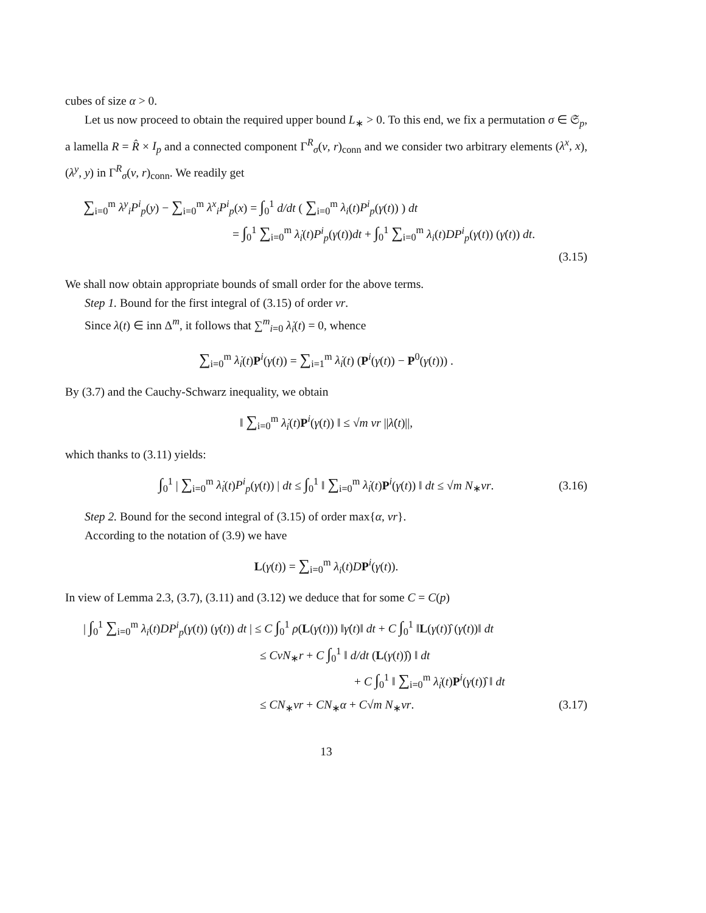cubes of size α > 0.
Let us now proceed to obtain the required upper bound L<sub>∗</sub> > 0. To this end, we fix a permutation σ ∈ 𝔖<sub>p</sub>, a lamella R = R̂ × I<sub>p</sub> and a connected component Γ<sup>R</sup><sub>σ</sub>(ν, r)<sub>conn</sub> and we consider two arbitrary elements (λ<sup>x</sup>, x), (λ<sup>y</sup>, y) in Γ<sup>R</sup><sub>σ</sub>(ν, r)<sub>conn</sub>. We readily get
∑<sub>i=0</sub><sup>m</sup> λ<sup>y</sup><sub>i</sub>P<sup>i</sup><sub>p</sub>(y) − ∑<sub>i=0</sub><sup>m</sup> λ<sup>x</sup><sub>i</sub>P<sup>i</sup><sub>p</sub>(x) = ∫<sub>0</sub><sup>1</sup> d/dt ( ∑<sub>i=0</sub><sup>m</sup> λ<sub>i</sub>(t)P<sup>i</sup><sub>p</sub>(γ(t)) ) dt
= ∫<sub>0</sub><sup>1</sup> ∑<sub>i=0</sub><sup>m</sup> λ̇<sub>i</sub>(t)P<sup>i</sup><sub>p</sub>(γ(t))dt + ∫<sub>0</sub><sup>1</sup> ∑<sub>i=0</sub><sup>m</sup> λ<sub>i</sub>(t)DP<sup>i</sup><sub>p</sub>(γ(t)) (γ̇(t)) dt.
(3.15)
We shall now obtain appropriate bounds of small order for the above terms.
Step 1. Bound for the first integral of (3.15) of order νr.
Since λ(t) ∈ inn Δ<sup>m</sup>, it follows that ∑<sup>m</sup><sub>i=0</sub> λ̇<sub>i</sub>(t) = 0, whence
∑<sub>i=0</sub><sup>m</sup> λ̇<sub>i</sub>(t)P<sup>i</sup>(γ(t)) = ∑<sub>i=1</sub><sup>m</sup> λ̇<sub>i</sub>(t) (P<sup>i</sup>(γ(t)) − P<sup>0</sup>(γ(t))) .
By (3.7) and the Cauchy-Schwarz inequality, we obtain
‖ ∑<sub>i=0</sub><sup>m</sup> λ̇<sub>i</sub>(t)P<sup>i</sup>(γ(t)) ‖ ≤ √m νr ||λ̇(t)||,
which thanks to (3.11) yields:
∫<sub>0</sub><sup>1</sup> | ∑<sub>i=0</sub><sup>m</sup> λ̇<sub>i</sub>(t)P<sup>i</sup><sub>p</sub>(γ(t)) | dt ≤ ∫<sub>0</sub><sup>1</sup> ‖ ∑<sub>i=0</sub><sup>m</sup> λ̇<sub>i</sub>(t)P<sup>i</sup>(γ(t)) ‖ dt ≤ √m N<sub>∗</sub>νr. (3.16)
Step 2. Bound for the second integral of (3.15) of order max{α, νr}.
According to the notation of (3.9) we have
L(γ(t)) = ∑<sub>i=0</sub><sup>m</sup> λ<sub>i</sub>(t)DP<sup>i</sup>(γ(t)).
In view of Lemma 2.3, (3.7), (3.11) and (3.12) we deduce that for some C = C(p)
| ∫<sub>0</sub><sup>1</sup> ∑<sub>i=0</sub><sup>m</sup> λ<sub>i</sub>(t)DP<sup>i</sup><sub>p</sub>(γ(t)) (γ̇(t)) dt | ≤ C ∫<sub>0</sub><sup>1</sup> ρ(L(γ(t))) ‖γ̇(t)‖ dt + C ∫<sub>0</sub><sup>1</sup> ‖L(γ(t))̂ (γ̇(t))‖ dt
≤ CνN<sub>∗</sub>r + C ∫<sub>0</sub><sup>1</sup> ‖ d/dt (L(γ(t))̂) ‖ dt
+ C ∫<sub>0</sub><sup>1</sup> ‖ ∑<sub>i=0</sub><sup>m</sup> λ̇<sub>i</sub>(t)P<sup>i</sup>(γ(t))̂ ‖ dt
≤ CN<sub>∗</sub>νr + CN<sub>∗</sub>α + C√m N<sub>∗</sub>νr. (3.17)
13